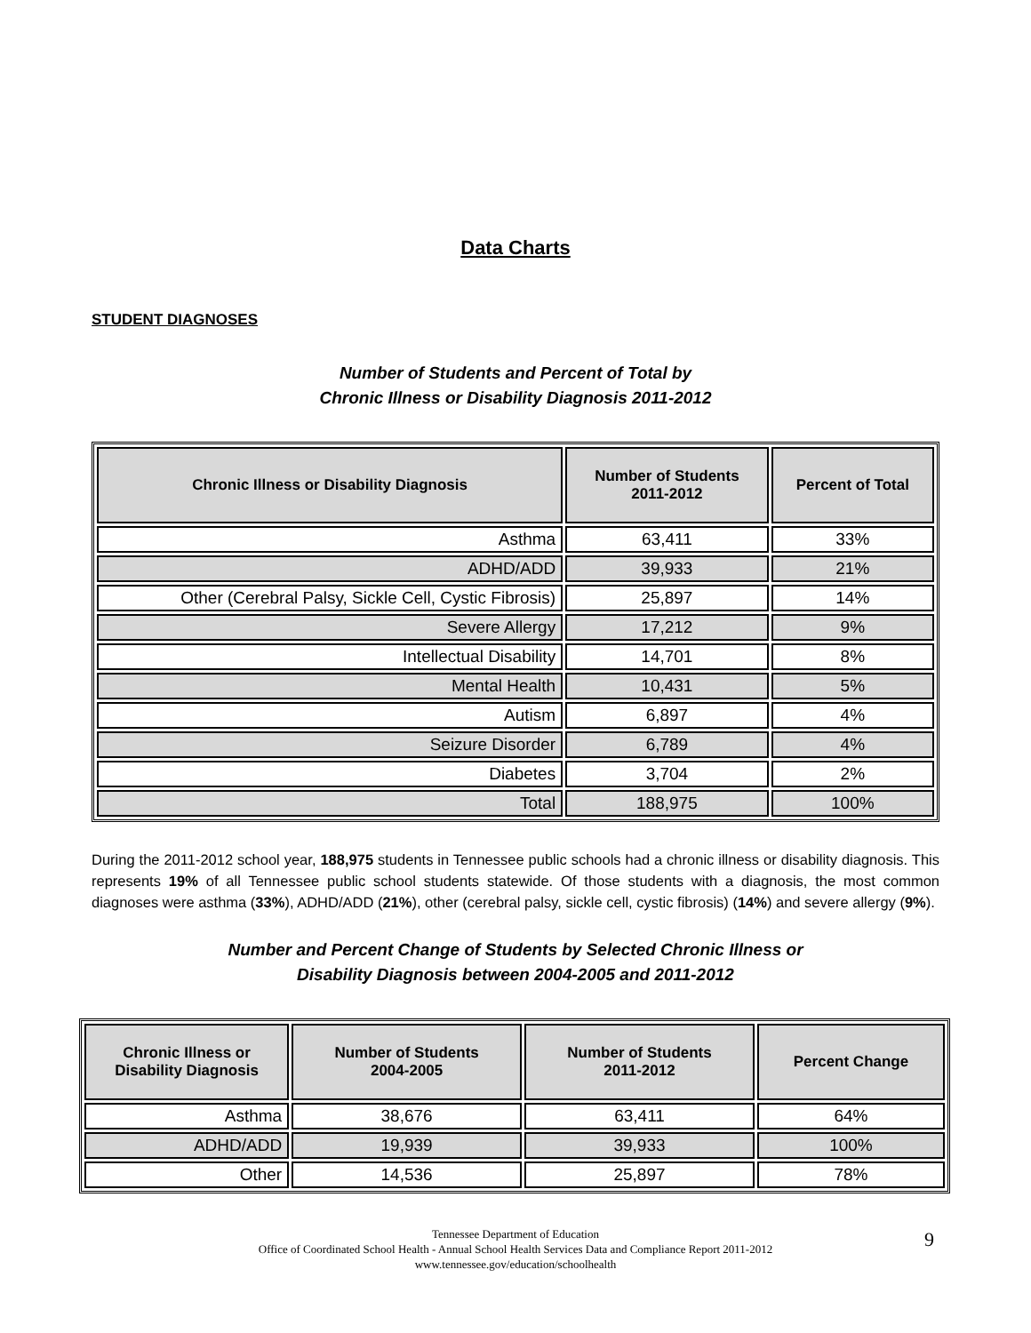Data Charts
STUDENT DIAGNOSES
Number of Students and Percent of Total by
Chronic Illness or Disability Diagnosis 2011-2012
| Chronic Illness or Disability Diagnosis | Number of Students 2011-2012 | Percent of Total |
| --- | --- | --- |
| Asthma | 63,411 | 33% |
| ADHD/ADD | 39,933 | 21% |
| Other (Cerebral Palsy, Sickle Cell, Cystic Fibrosis) | 25,897 | 14% |
| Severe Allergy | 17,212 | 9% |
| Intellectual Disability | 14,701 | 8% |
| Mental Health | 10,431 | 5% |
| Autism | 6,897 | 4% |
| Seizure Disorder | 6,789 | 4% |
| Diabetes | 3,704 | 2% |
| Total | 188,975 | 100% |
During the 2011-2012 school year, 188,975 students in Tennessee public schools had a chronic illness or disability diagnosis. This represents 19% of all Tennessee public school students statewide. Of those students with a diagnosis, the most common diagnoses were asthma (33%), ADHD/ADD (21%), other (cerebral palsy, sickle cell, cystic fibrosis) (14%) and severe allergy (9%).
Number and Percent Change of Students by Selected Chronic Illness or
Disability Diagnosis between 2004-2005 and 2011-2012
| Chronic Illness or Disability Diagnosis | Number of Students 2004-2005 | Number of Students 2011-2012 | Percent Change |
| --- | --- | --- | --- |
| Asthma | 38,676 | 63,411 | 64% |
| ADHD/ADD | 19,939 | 39,933 | 100% |
| Other | 14,536 | 25,897 | 78% |
Tennessee Department of Education
Office of Coordinated School Health - Annual School Health Services Data and Compliance Report 2011-2012
www.tennessee.gov/education/schoolhealth
9